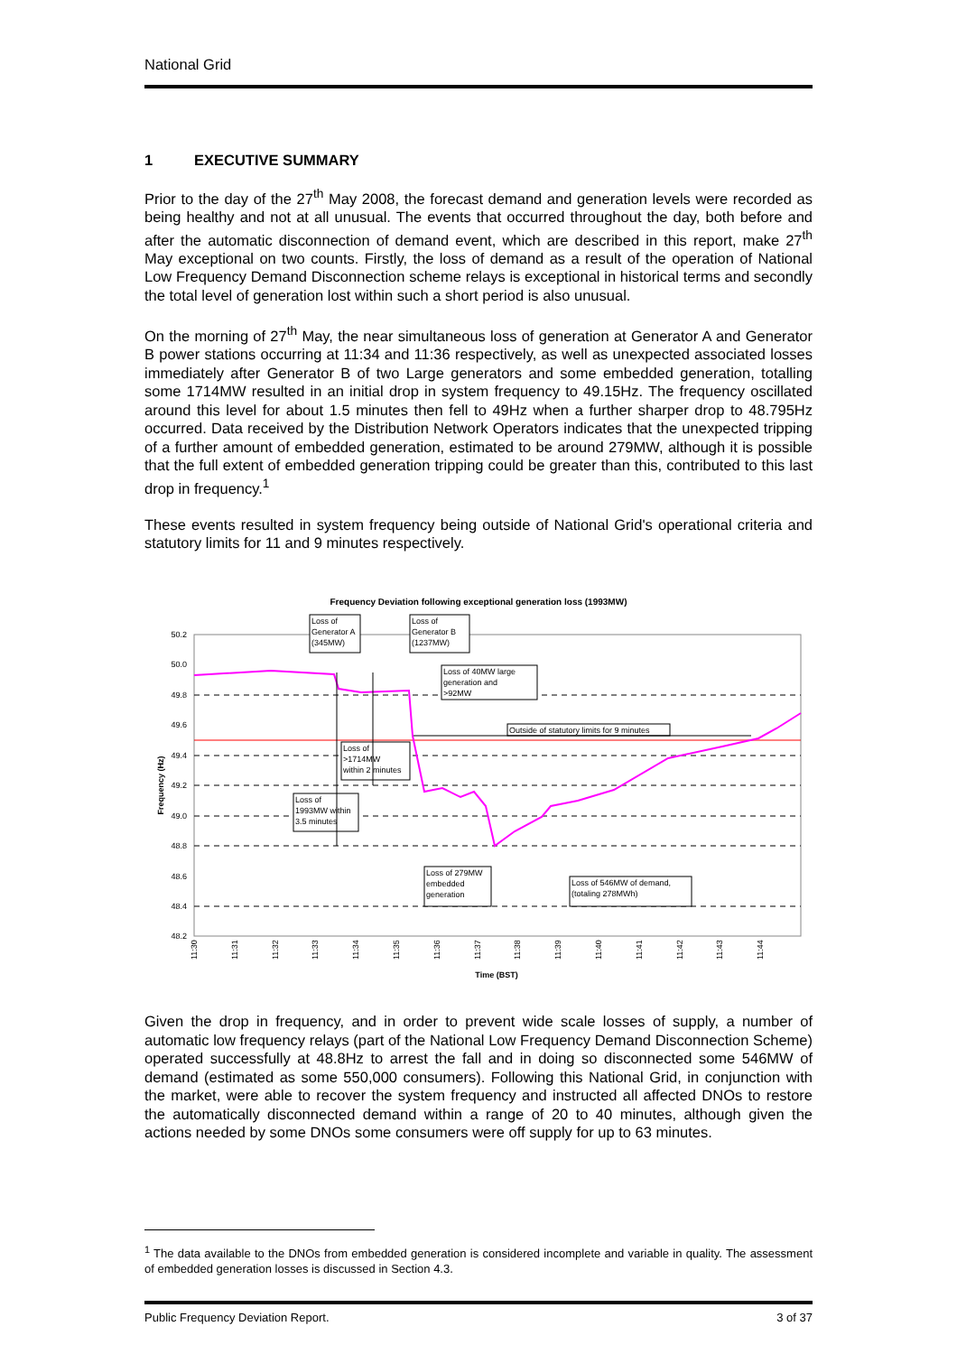National Grid
1 EXECUTIVE SUMMARY
Prior to the day of the 27<sup>th</sup> May 2008, the forecast demand and generation levels were recorded as being healthy and not at all unusual. The events that occurred throughout the day, both before and after the automatic disconnection of demand event, which are described in this report, make 27<sup>th</sup> May exceptional on two counts. Firstly, the loss of demand as a result of the operation of National Low Frequency Demand Disconnection scheme relays is exceptional in historical terms and secondly the total level of generation lost within such a short period is also unusual.
On the morning of 27<sup>th</sup> May, the near simultaneous loss of generation at Generator A and Generator B power stations occurring at 11:34 and 11:36 respectively, as well as unexpected associated losses immediately after Generator B of two Large generators and some embedded generation, totalling some 1714MW resulted in an initial drop in system frequency to 49.15Hz. The frequency oscillated around this level for about 1.5 minutes then fell to 49Hz when a further sharper drop to 48.795Hz occurred. Data received by the Distribution Network Operators indicates that the unexpected tripping of a further amount of embedded generation, estimated to be around 279MW, although it is possible that the full extent of embedded generation tripping could be greater than this, contributed to this last drop in frequency.<sup>1</sup>
These events resulted in system frequency being outside of National Grid's operational criteria and statutory limits for 11 and 9 minutes respectively.
Frequency Deviation following exceptional generation loss (1993MW)
50.2
50.0
49.8
49.6
49.4
49.2
49.0
48.8
48.6
48.4
48.2
Frequency (Hz)
11:30
11:31
11:32
11:33
11:34
11:35
11:36
11:37
11:38
11:39
11:40
11:41
11:42
11:43
11:44
Time (BST)
Loss of
Generator A
(345MW)
Loss of
Generator B
(1237MW)
Loss of 40MW large
generation and
>92MW
Outside of statutory limits for 9 minutes
Loss of
>1714MW
within 2 minutes
Loss of
1993MW within
3.5 minutes
Loss of 279MW
embedded
generation
Loss of 546MW of demand,
(totaling 278MWh)
Given the drop in frequency, and in order to prevent wide scale losses of supply, a number of automatic low frequency relays (part of the National Low Frequency Demand Disconnection Scheme) operated successfully at 48.8Hz to arrest the fall and in doing so disconnected some 546MW of demand (estimated as some 550,000 consumers). Following this National Grid, in conjunction with the market, were able to recover the system frequency and instructed all affected DNOs to restore the automatically disconnected demand within a range of 20 to 40 minutes, although given the actions needed by some DNOs some consumers were off supply for up to 63 minutes.
<sup>1</sup> The data available to the DNOs from embedded generation is considered incomplete and variable in quality. The assessment of embedded generation losses is discussed in Section 4.3.
Public Frequency Deviation Report. 3 of 37